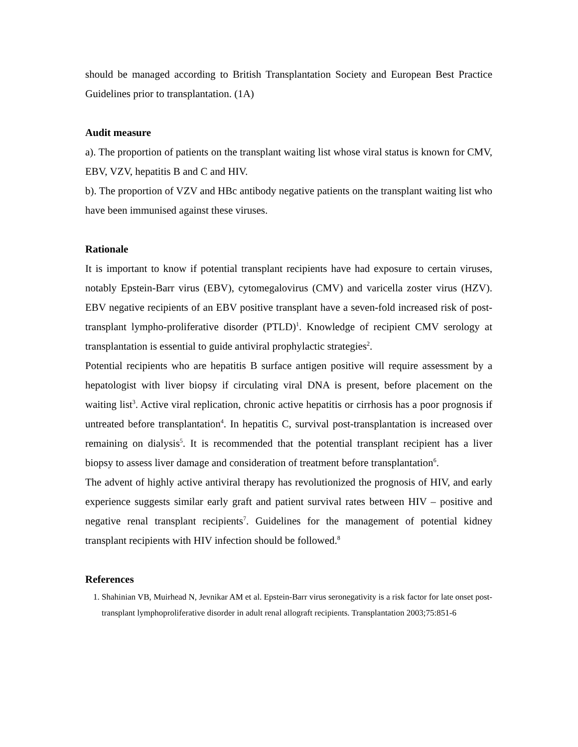should be managed according to British Transplantation Society and European Best Practice Guidelines prior to transplantation. (1A)
Audit measure
a). The proportion of patients on the transplant waiting list whose viral status is known for CMV, EBV, VZV, hepatitis B and C and HIV.
b). The proportion of VZV and HBc antibody negative patients on the transplant waiting list who have been immunised against these viruses.
Rationale
It is important to know if potential transplant recipients have had exposure to certain viruses, notably Epstein-Barr virus (EBV), cytomegalovirus (CMV) and varicella zoster virus (HZV). EBV negative recipients of an EBV positive transplant have a seven-fold increased risk of post-transplant lympho-proliferative disorder (PTLD)<sup>1</sup>. Knowledge of recipient CMV serology at transplantation is essential to guide antiviral prophylactic strategies<sup>2</sup>.
Potential recipients who are hepatitis B surface antigen positive will require assessment by a hepatologist with liver biopsy if circulating viral DNA is present, before placement on the waiting list<sup>3</sup>. Active viral replication, chronic active hepatitis or cirrhosis has a poor prognosis if untreated before transplantation<sup>4</sup>. In hepatitis C, survival post-transplantation is increased over remaining on dialysis<sup>5</sup>. It is recommended that the potential transplant recipient has a liver biopsy to assess liver damage and consideration of treatment before transplantation<sup>6</sup>.
The advent of highly active antiviral therapy has revolutionized the prognosis of HIV, and early experience suggests similar early graft and patient survival rates between HIV – positive and negative renal transplant recipients<sup>7</sup>. Guidelines for the management of potential kidney transplant recipients with HIV infection should be followed.<sup>8</sup>
References
1. Shahinian VB, Muirhead N, Jevnikar AM et al. Epstein-Barr virus seronegativity is a risk factor for late onset post-transplant lymphoproliferative disorder in adult renal allograft recipients. Transplantation 2003;75:851-6